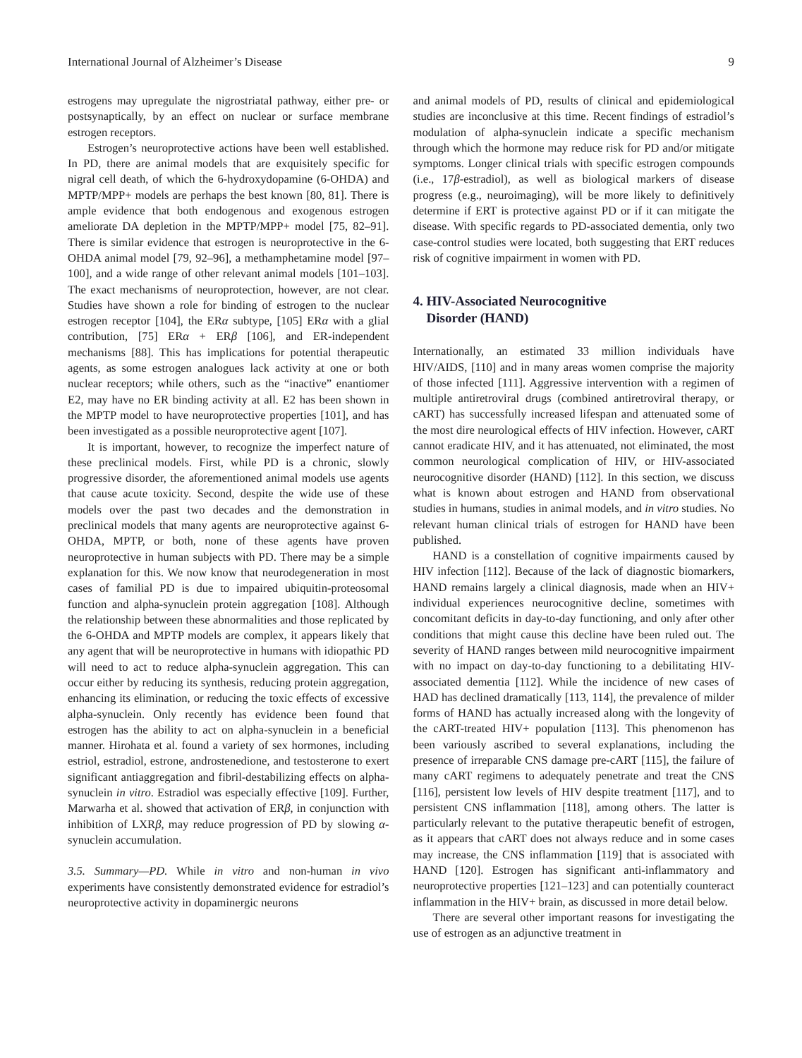International Journal of Alzheimer’s Disease 9
estrogens may upregulate the nigrostriatal pathway, either pre- or postsynaptically, by an effect on nuclear or surface membrane estrogen receptors.
Estrogen’s neuroprotective actions have been well established. In PD, there are animal models that are exquisitely specific for nigral cell death, of which the 6-hydroxydopamine (6-OHDA) and MPTP/MPP+ models are perhaps the best known [80, 81]. There is ample evidence that both endogenous and exogenous estrogen ameliorate DA depletion in the MPTP/MPP+ model [75, 82–91]. There is similar evidence that estrogen is neuroprotective in the 6-OHDA animal model [79, 92–96], a methamphetamine model [97–100], and a wide range of other relevant animal models [101–103]. The exact mechanisms of neuroprotection, however, are not clear. Studies have shown a role for binding of estrogen to the nuclear estrogen receptor [104], the ERα subtype, [105] ERα with a glial contribution, [75] ERα + ERβ [106], and ER-independent mechanisms [88]. This has implications for potential therapeutic agents, as some estrogen analogues lack activity at one or both nuclear receptors; while others, such as the “inactive” enantiomer E2, may have no ER binding activity at all. E2 has been shown in the MPTP model to have neuroprotective properties [101], and has been investigated as a possible neuroprotective agent [107].
It is important, however, to recognize the imperfect nature of these preclinical models. First, while PD is a chronic, slowly progressive disorder, the aforementioned animal models use agents that cause acute toxicity. Second, despite the wide use of these models over the past two decades and the demonstration in preclinical models that many agents are neuroprotective against 6-OHDA, MPTP, or both, none of these agents have proven neuroprotective in human subjects with PD. There may be a simple explanation for this. We now know that neurodegeneration in most cases of familial PD is due to impaired ubiquitin-proteosomal function and alpha-synuclein protein aggregation [108]. Although the relationship between these abnormalities and those replicated by the 6-OHDA and MPTP models are complex, it appears likely that any agent that will be neuroprotective in humans with idiopathic PD will need to act to reduce alpha-synuclein aggregation. This can occur either by reducing its synthesis, reducing protein aggregation, enhancing its elimination, or reducing the toxic effects of excessive alpha-synuclein. Only recently has evidence been found that estrogen has the ability to act on alpha-synuclein in a beneficial manner. Hirohata et al. found a variety of sex hormones, including estriol, estradiol, estrone, androstenedione, and testosterone to exert significant antiaggregation and fibril-destabilizing effects on alpha-synuclein in vitro. Estradiol was especially effective [109]. Further, Marwarha et al. showed that activation of ERβ, in conjunction with inhibition of LXRβ, may reduce progression of PD by slowing α-synuclein accumulation.
3.5. Summary—PD. While in vitro and non-human in vivo experiments have consistently demonstrated evidence for estradiol’s neuroprotective activity in dopaminergic neurons
and animal models of PD, results of clinical and epidemiological studies are inconclusive at this time. Recent findings of estradiol’s modulation of alpha-synuclein indicate a specific mechanism through which the hormone may reduce risk for PD and/or mitigate symptoms. Longer clinical trials with specific estrogen compounds (i.e., 17β-estradiol), as well as biological markers of disease progress (e.g., neuroimaging), will be more likely to definitively determine if ERT is protective against PD or if it can mitigate the disease. With specific regards to PD-associated dementia, only two case-control studies were located, both suggesting that ERT reduces risk of cognitive impairment in women with PD.
4. HIV-Associated Neurocognitive
Disorder (HAND)
Internationally, an estimated 33 million individuals have HIV/AIDS, [110] and in many areas women comprise the majority of those infected [111]. Aggressive intervention with a regimen of multiple antiretroviral drugs (combined antiretroviral therapy, or cART) has successfully increased lifespan and attenuated some of the most dire neurological effects of HIV infection. However, cART cannot eradicate HIV, and it has attenuated, not eliminated, the most common neurological complication of HIV, or HIV-associated neurocognitive disorder (HAND) [112]. In this section, we discuss what is known about estrogen and HAND from observational studies in humans, studies in animal models, and in vitro studies. No relevant human clinical trials of estrogen for HAND have been published.
HAND is a constellation of cognitive impairments caused by HIV infection [112]. Because of the lack of diagnostic biomarkers, HAND remains largely a clinical diagnosis, made when an HIV+ individual experiences neurocognitive decline, sometimes with concomitant deficits in day-to-day functioning, and only after other conditions that might cause this decline have been ruled out. The severity of HAND ranges between mild neurocognitive impairment with no impact on day-to-day functioning to a debilitating HIV-associated dementia [112]. While the incidence of new cases of HAD has declined dramatically [113, 114], the prevalence of milder forms of HAND has actually increased along with the longevity of the cART-treated HIV+ population [113]. This phenomenon has been variously ascribed to several explanations, including the presence of irreparable CNS damage pre-cART [115], the failure of many cART regimens to adequately penetrate and treat the CNS [116], persistent low levels of HIV despite treatment [117], and to persistent CNS inflammation [118], among others. The latter is particularly relevant to the putative therapeutic benefit of estrogen, as it appears that cART does not always reduce and in some cases may increase, the CNS inflammation [119] that is associated with HAND [120]. Estrogen has significant anti-inflammatory and neuroprotective properties [121–123] and can potentially counteract inflammation in the HIV+ brain, as discussed in more detail below.
There are several other important reasons for investigating the use of estrogen as an adjunctive treatment in